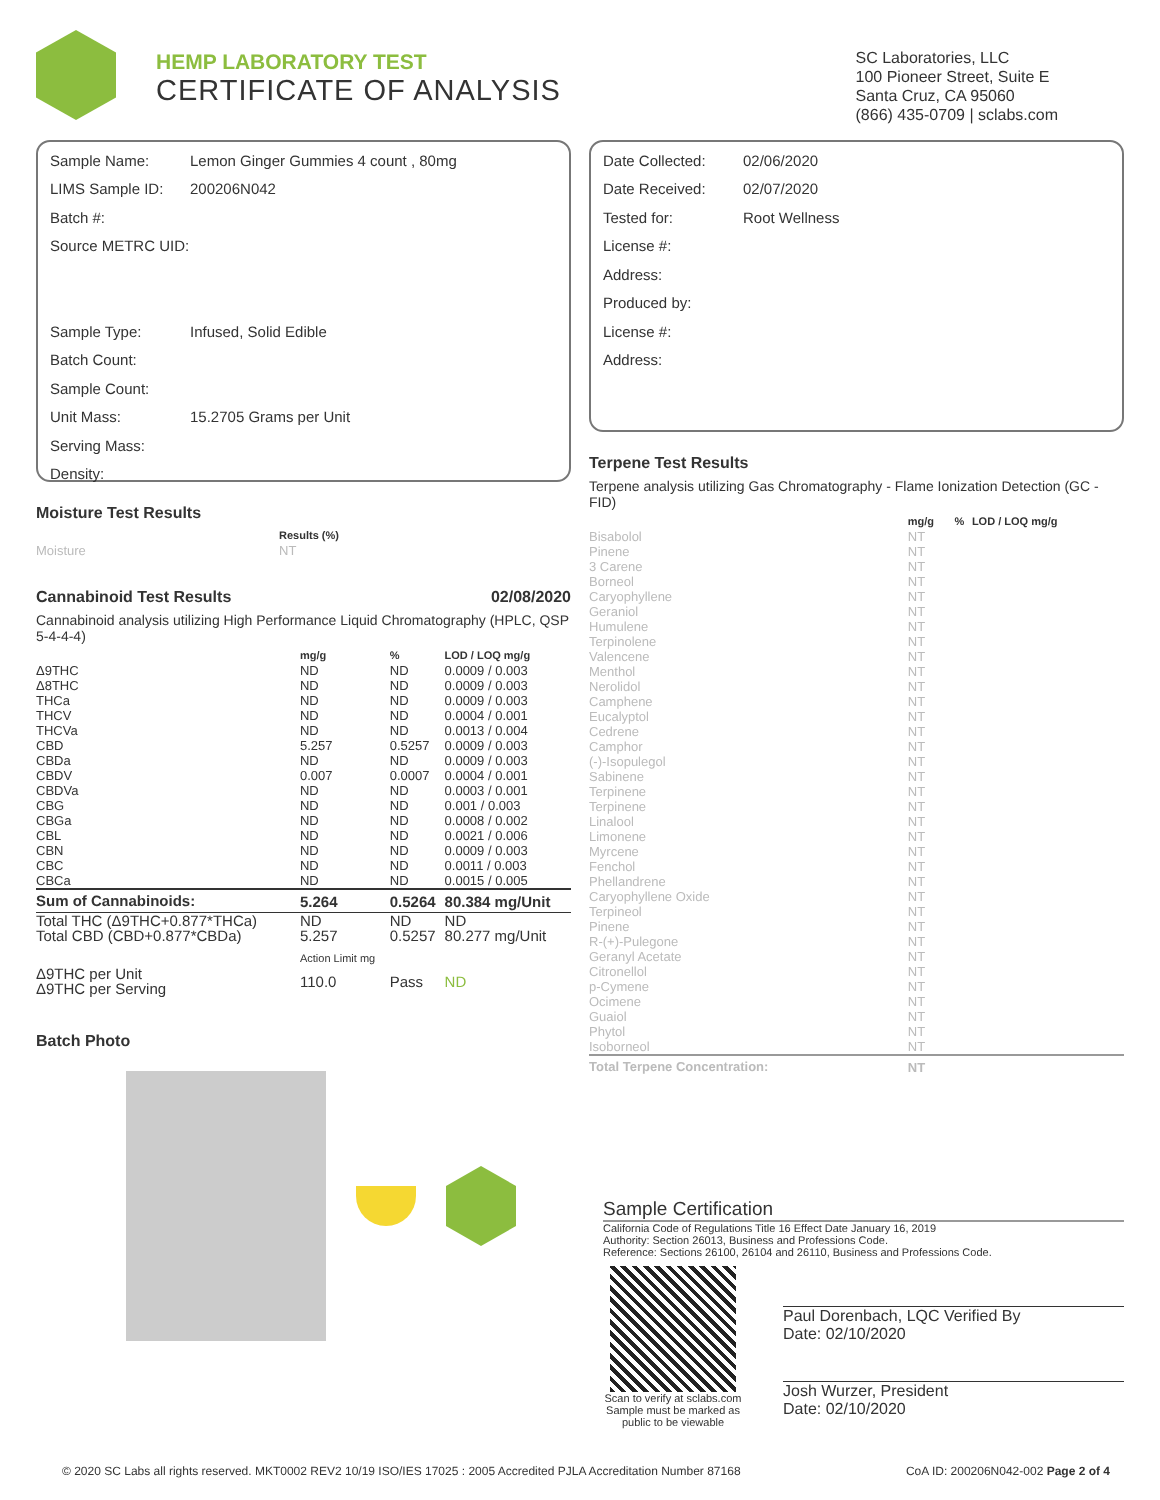HEMP LABORATORY TEST
CERTIFICATE OF ANALYSIS
SC Laboratories, LLC
100 Pioneer Street, Suite E
Santa Cruz, CA 95060
(866) 435-0709 | sclabs.com
Sample Name: Lemon Ginger Gummies 4 count , 80mg
LIMS Sample ID: 200206N042
Batch #:
Source METRC UID:
Sample Type: Infused, Solid Edible
Batch Count:
Sample Count:
Unit Mass: 15.2705 Grams per Unit
Serving Mass:
Density:
Moisture Test Results
| | Results (%) |
| Moisture | NT |
Cannabinoid Test Results 02/08/2020
Cannabinoid analysis utilizing High Performance Liquid Chromatography (HPLC, QSP 5-4-4-4)
| | mg/g | % | LOD / LOQ mg/g |
| Δ9THC | ND | ND | 0.0009 / 0.003 |
| Δ8THC | ND | ND | 0.0009 / 0.003 |
| THCa | ND | ND | 0.0009 / 0.003 |
| THCV | ND | ND | 0.0004 / 0.001 |
| THCVa | ND | ND | 0.0013 / 0.004 |
| CBD | 5.257 | 0.5257 | 0.0009 / 0.003 |
| CBDa | ND | ND | 0.0009 / 0.003 |
| CBDV | 0.007 | 0.0007 | 0.0004 / 0.001 |
| CBDVa | ND | ND | 0.0003 / 0.001 |
| CBG | ND | ND | 0.001 / 0.003 |
| CBGa | ND | ND | 0.0008 / 0.002 |
| CBL | ND | ND | 0.0021 / 0.006 |
| CBN | ND | ND | 0.0009 / 0.003 |
| CBC | ND | ND | 0.0011 / 0.003 |
| CBCa | ND | ND | 0.0015 / 0.005 |
| Sum of Cannabinoids: | 5.264 | 0.5264 | 80.384 mg/Unit |
| Total THC (Δ9THC+0.877*THCa) | ND | ND | ND |
| Total CBD (CBD+0.877*CBDa) | 5.257 | 0.5257 | 80.277 mg/Unit |
| | Action Limit mg | | |
| Δ9THC per Unit Δ9THC per Serving | 110.0 | Pass | ND |
Batch Photo
Date Collected: 02/06/2020
Date Received: 02/07/2020
Tested for: Root Wellness
License #:
Address:
Produced by:
License #:
Address:
Terpene Test Results
Terpene analysis utilizing Gas Chromatography - Flame Ionization Detection (GC - FID)
| | mg/g | % | LOD / LOQ mg/g |
| Bisabolol | NT | | |
| Pinene | NT | | |
| 3 Carene | NT | | |
| Borneol | NT | | |
| Caryophyllene | NT | | |
| Geraniol | NT | | |
| Humulene | NT | | |
| Terpinolene | NT | | |
| Valencene | NT | | |
| Menthol | NT | | |
| Nerolidol | NT | | |
| Camphene | NT | | |
| Eucalyptol | NT | | |
| Cedrene | NT | | |
| Camphor | NT | | |
| (-)-Isopulegol | NT | | |
| Sabinene | NT | | |
| Terpinene | NT | | |
| Terpinene | NT | | |
| Linalool | NT | | |
| Limonene | NT | | |
| Myrcene | NT | | |
| Fenchol | NT | | |
| Phellandrene | NT | | |
| Caryophyllene Oxide | NT | | |
| Terpineol | NT | | |
| Pinene | NT | | |
| R-(+)-Pulegone | NT | | |
| Geranyl Acetate | NT | | |
| Citronellol | NT | | |
| p-Cymene | NT | | |
| Ocimene | NT | | |
| Guaiol | NT | | |
| Phytol | NT | | |
| Isoborneol | NT | | |
| Total Terpene Concentration: | NT | | |
Sample Certification
California Code of Regulations Title 16 Effect Date January 16, 2019
Authority: Section 26013, Business and Professions Code.
Reference: Sections 26100, 26104 and 26110, Business and Professions Code.
Scan to verify at sclabs.com
Sample must be marked as public to be viewable
Paul Dorenbach, LQC Verified By
Date: 02/10/2020
Josh Wurzer, President
Date: 02/10/2020
© 2020 SC Labs all rights reserved. MKT0002 REV2 10/19 ISO/IES 17025 : 2005 Accredited PJLA Accreditation Number 87168 CoA ID: 200206N042-002 Page 2 of 4